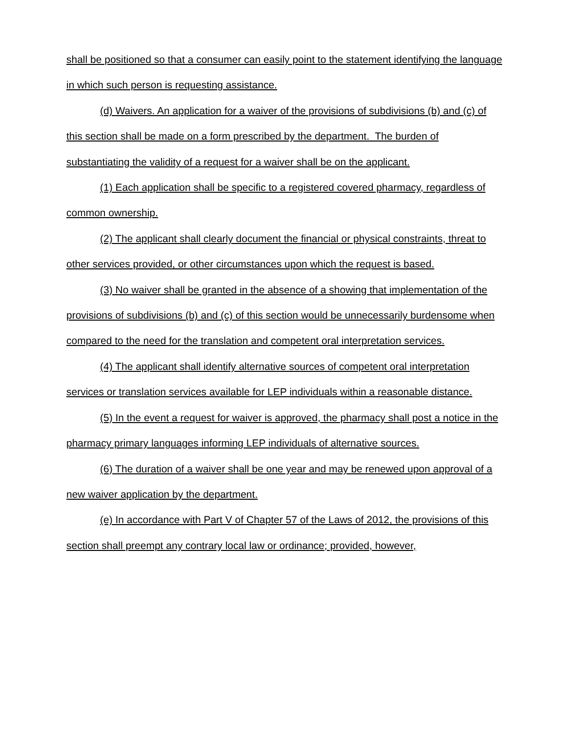shall be positioned so that a consumer can easily point to the statement identifying the language in which such person is requesting assistance.
(d) Waivers. An application for a waiver of the provisions of subdivisions (b) and (c) of this section shall be made on a form prescribed by the department. The burden of substantiating the validity of a request for a waiver shall be on the applicant.
(1) Each application shall be specific to a registered covered pharmacy, regardless of common ownership.
(2) The applicant shall clearly document the financial or physical constraints, threat to other services provided, or other circumstances upon which the request is based.
(3) No waiver shall be granted in the absence of a showing that implementation of the provisions of subdivisions (b) and (c) of this section would be unnecessarily burdensome when compared to the need for the translation and competent oral interpretation services.
(4) The applicant shall identify alternative sources of competent oral interpretation services or translation services available for LEP individuals within a reasonable distance.
(5) In the event a request for waiver is approved, the pharmacy shall post a notice in the pharmacy primary languages informing LEP individuals of alternative sources.
(6) The duration of a waiver shall be one year and may be renewed upon approval of a new waiver application by the department.
(e) In accordance with Part V of Chapter 57 of the Laws of 2012, the provisions of this section shall preempt any contrary local law or ordinance; provided, however,